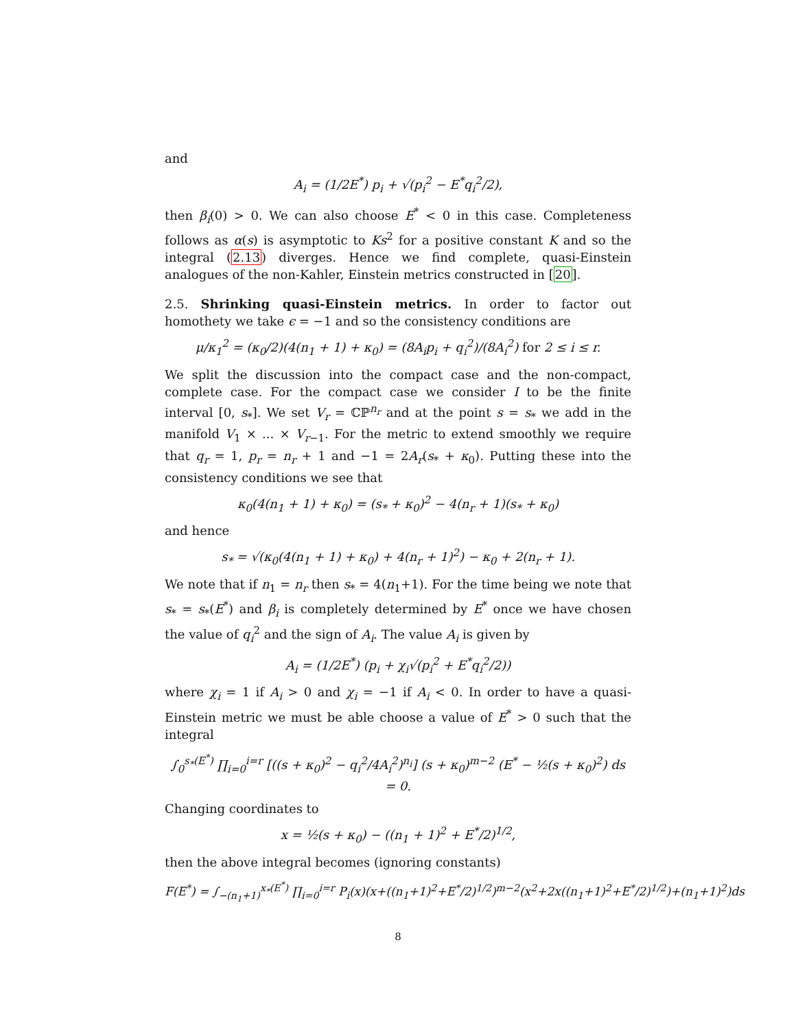and
A<sub>i</sub> = (1/2E<sup>*</sup>) p<sub>i</sub> + √(p<sub>i</sub><sup>2</sup> − E<sup>*</sup>q<sub>i</sub><sup>2</sup>/2),
then β<sub>i</sub>(0) > 0. We can also choose E<sup>*</sup> < 0 in this case. Completeness follows as α(s) is asymptotic to Ks<sup>2</sup> for a positive constant K and so the integral (2.13) diverges. Hence we find complete, quasi-Einstein analogues of the non-Kahler, Einstein metrics constructed in [20].
2.5. Shrinking quasi-Einstein metrics. In order to factor out homothety we take ϵ = −1 and so the consistency conditions are
μ/κ<sub>1</sub><sup>2</sup> = (κ<sub>0</sub>/2)(4(n<sub>1</sub> + 1) + κ<sub>0</sub>) = (8A<sub>i</sub>p<sub>i</sub> + q<sub>i</sub><sup>2</sup>)/(8A<sub>i</sub><sup>2</sup>) for 2 ≤ i ≤ r.
We split the discussion into the compact case and the non-compact, complete case. For the compact case we consider I to be the finite interval [0, s<sub>*</sub>]. We set V<sub>r</sub> = ℂℙ<sup>n<sub>r</sub></sup> and at the point s = s<sub>*</sub> we add in the manifold V<sub>1</sub> × ... × V<sub>r−1</sub>. For the metric to extend smoothly we require that q<sub>r</sub> = 1, p<sub>r</sub> = n<sub>r</sub> + 1 and −1 = 2A<sub>r</sub>(s<sub>*</sub> + κ<sub>0</sub>). Putting these into the consistency conditions we see that
κ<sub>0</sub>(4(n<sub>1</sub> + 1) + κ<sub>0</sub>) = (s<sub>*</sub> + κ<sub>0</sub>)<sup>2</sup> − 4(n<sub>r</sub> + 1)(s<sub>*</sub> + κ<sub>0</sub>)
and hence
s<sub>*</sub> = √(κ<sub>0</sub>(4(n<sub>1</sub> + 1) + κ<sub>0</sub>) + 4(n<sub>r</sub> + 1)<sup>2</sup>) − κ<sub>0</sub> + 2(n<sub>r</sub> + 1).
We note that if n<sub>1</sub> = n<sub>r</sub> then s<sub>*</sub> = 4(n<sub>1</sub>+1). For the time being we note that s<sub>*</sub> = s<sub>*</sub>(E<sup>*</sup>) and β<sub>i</sub> is completely determined by E<sup>*</sup> once we have chosen the value of q<sub>i</sub><sup>2</sup> and the sign of A<sub>i</sub>. The value A<sub>i</sub> is given by
A<sub>i</sub> = (1/2E<sup>*</sup>) (p<sub>i</sub> + χ<sub>i</sub>√(p<sub>i</sub><sup>2</sup> + E<sup>*</sup>q<sub>i</sub><sup>2</sup>/2))
where χ<sub>i</sub> = 1 if A<sub>i</sub> > 0 and χ<sub>i</sub> = −1 if A<sub>i</sub> < 0. In order to have a quasi-Einstein metric we must be able choose a value of E<sup>*</sup> > 0 such that the integral
∫<sub>0</sub><sup>s<sub>*</sub>(E<sup>*</sup>)</sup> ∏<sub>i=0</sub><sup>i=r</sup> [((s + κ<sub>0</sub>)<sup>2</sup> − q<sub>i</sub><sup>2</sup>/4A<sub>i</sub><sup>2</sup>)<sup>n<sub>i</sub></sup>] (s + κ<sub>0</sub>)<sup>m−2</sup> (E<sup>*</sup> − ½(s + κ<sub>0</sub>)<sup>2</sup>) ds = 0.
Changing coordinates to
x = ½(s + κ<sub>0</sub>) − ((n<sub>1</sub> + 1)<sup>2</sup> + E<sup>*</sup>/2)<sup>1/2</sup>,
then the above integral becomes (ignoring constants)
F(E<sup>*</sup>) = ∫<sub>−(n<sub>1</sub>+1)</sub><sup>x<sub>*</sub>(E<sup>*</sup>)</sup> ∏<sub>i=0</sub><sup>i=r</sup> P<sub>i</sub>(x)(x+((n<sub>1</sub>+1)<sup>2</sup>+E<sup>*</sup>/2)<sup>1/2</sup>)<sup>m−2</sup>(x<sup>2</sup>+2x((n<sub>1</sub>+1)<sup>2</sup>+E<sup>*</sup>/2)<sup>1/2</sup>)+(n<sub>1</sub>+1)<sup>2</sup>)ds
8